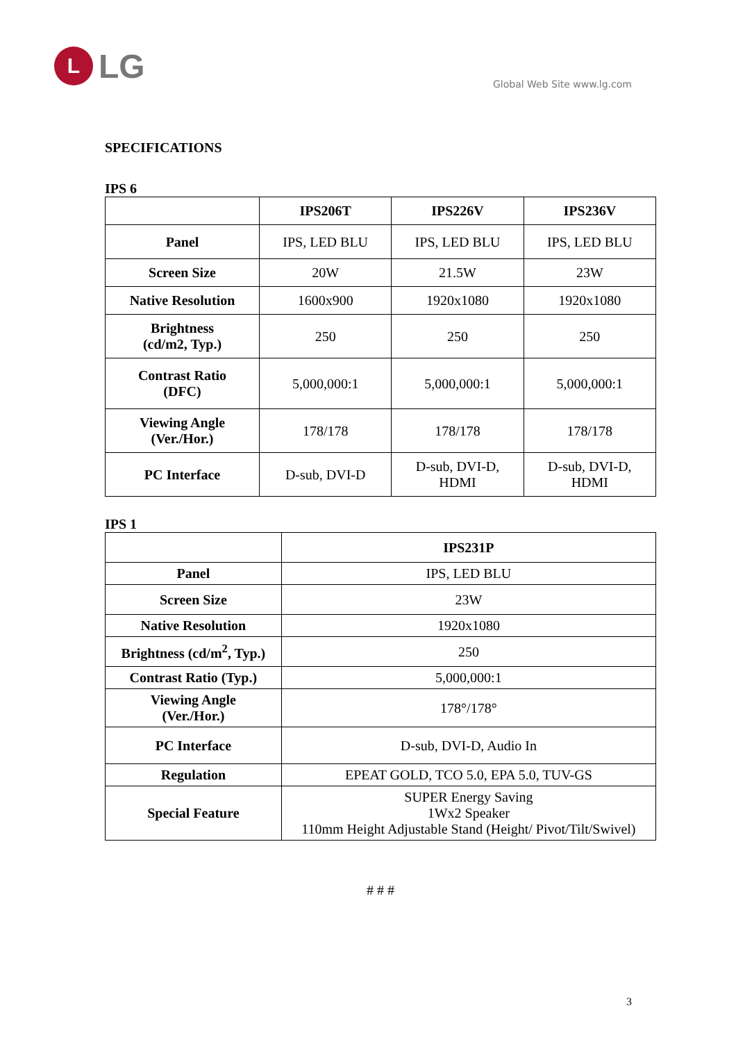L LG
Global Web Site www.lg.com
SPECIFICATIONS
IPS 6
| | IPS206T | IPS226V | IPS236V |
| --- | --- | --- | --- |
| Panel | IPS, LED BLU | IPS, LED BLU | IPS, LED BLU |
| Screen Size | 20W | 21.5W | 23W |
| Native Resolution | 1600x900 | 1920x1080 | 1920x1080 |
| Brightness (cd/m2, Typ.) | 250 | 250 | 250 |
| Contrast Ratio (DFC) | 5,000,000:1 | 5,000,000:1 | 5,000,000:1 |
| Viewing Angle (Ver./Hor.) | 178/178 | 178/178 | 178/178 |
| PC Interface | D-sub, DVI-D | D-sub, DVI-D, HDMI | D-sub, DVI-D, HDMI |
IPS 1
| | IPS231P |
| --- | --- |
| Panel | IPS, LED BLU |
| Screen Size | 23W |
| Native Resolution | 1920x1080 |
| Brightness (cd/m<sup>2</sup>, Typ.) | 250 |
| Contrast Ratio (Typ.) | 5,000,000:1 |
| Viewing Angle (Ver./Hor.) | 178°/178° |
| PC Interface | D-sub, DVI-D, Audio In |
| Regulation | EPEAT GOLD, TCO 5.0, EPA 5.0, TUV-GS |
| Special Feature | SUPER Energy Saving 1Wx2 Speaker 110mm Height Adjustable Stand (Height/ Pivot/Tilt/Swivel) |
# # #
3